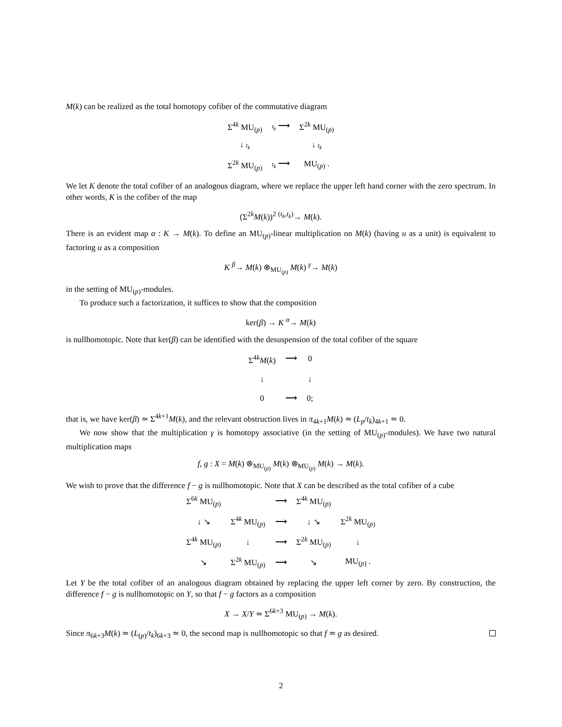M(k) can be realized as the total homotopy cofiber of the commutative diagram
| Σ<sup>4k</sup> MU<sub>(p)</sub> | t<sub>k</sub> ⟶ | Σ<sup>2k</sup> MU<sub>(p)</sub> |
| ↓ t<sub>k</sub> | | ↓ t<sub>k</sub> |
| Σ<sup>2k</sup> MU<sub>(p)</sub> | t<sub>k</sub> ⟶ | MU<sub>(p)</sub> . |
We let K denote the total cofiber of an analogous diagram, where we replace the upper left hand corner with the zero spectrum. In other words, K is the cofiber of the map
(Σ<sup>2k</sup>M(k))<sup>2</sup> <sup>(t<sub>k</sub>,t<sub>k</sub>)</sup>→ M(k).
There is an evident map α : K → M(k). To define an MU<sub>(p)</sub>-linear multiplication on M(k) (having u as a unit) is equivalent to factoring u as a composition
K <sup>β</sup>→ M(k) ⊗<sub>MU<sub>(p)</sub></sub> M(k) <sup>γ</sup>→ M(k)
in the setting of MU<sub>(p)</sub>-modules.
To produce such a factorization, it suffices to show that the composition
ker(β) → K <sup>α</sup>→ M(k)
is nullhomotopic. Note that ker(β) can be identified with the desuspension of the total cofiber of the square
| Σ<sup>4k</sup> M ( k ) | ⟶ | 0 |
| ↓ | | ↓ |
| 0 | ⟶ | 0; |
that is, we have ker(β) ≃ Σ<sup>4k+1</sup>M(k), and the relevant obstruction lives in π<sub>4k+1</sub>M(k) ≃ (L<sub>p</sub>/t<sub>k</sub>)<sub>4k+1</sub> ≃ 0.
We now show that the multiplication γ is homotopy associative (in the setting of MU<sub>(p)</sub>-modules). We have two natural multiplication maps
f, g : X = M(k) ⊗<sub>MU<sub>(p)</sub></sub> M(k) ⊗<sub>MU<sub>(p)</sub></sub> M(k) → M(k).
We wish to prove that the difference f − g is nullhomotopic. Note that X can be described as the total cofiber of a cube
| Σ<sup>6k</sup> MU<sub>(p)</sub> | | ⟶ | Σ<sup>4k</sup> MU<sub>(p)</sub> | |
| ↓ ↘ | Σ<sup>4k</sup> MU<sub>(p)</sub> | ⟶ | ↓ ↘ | Σ<sup>2k</sup> MU<sub>(p)</sub> |
| Σ<sup>4k</sup> MU<sub>(p)</sub> | ↓ | ⟶ | Σ<sup>2k</sup> MU<sub>(p)</sub> | ↓ |
| ↘ | Σ<sup>2k</sup> MU<sub>(p)</sub> | ⟶ | ↘ | MU<sub>(p)</sub> . |
Let Y be the total cofiber of an analogous diagram obtained by replacing the upper left corner by zero. By construction, the difference f − g is nullhomotopic on Y, so that f − g factors as a composition
X → X/Y ≃ Σ<sup>6k+3</sup> MU<sub>(p)</sub> → M(k).
Since π<sub>6k+3</sub>M(k) ≃ (L<sub>(p)</sub>/t<sub>k</sub>)<sub>6k+3</sub> ≃ 0, the second map is nullhomotopic so that f ≃ g as desired.
2